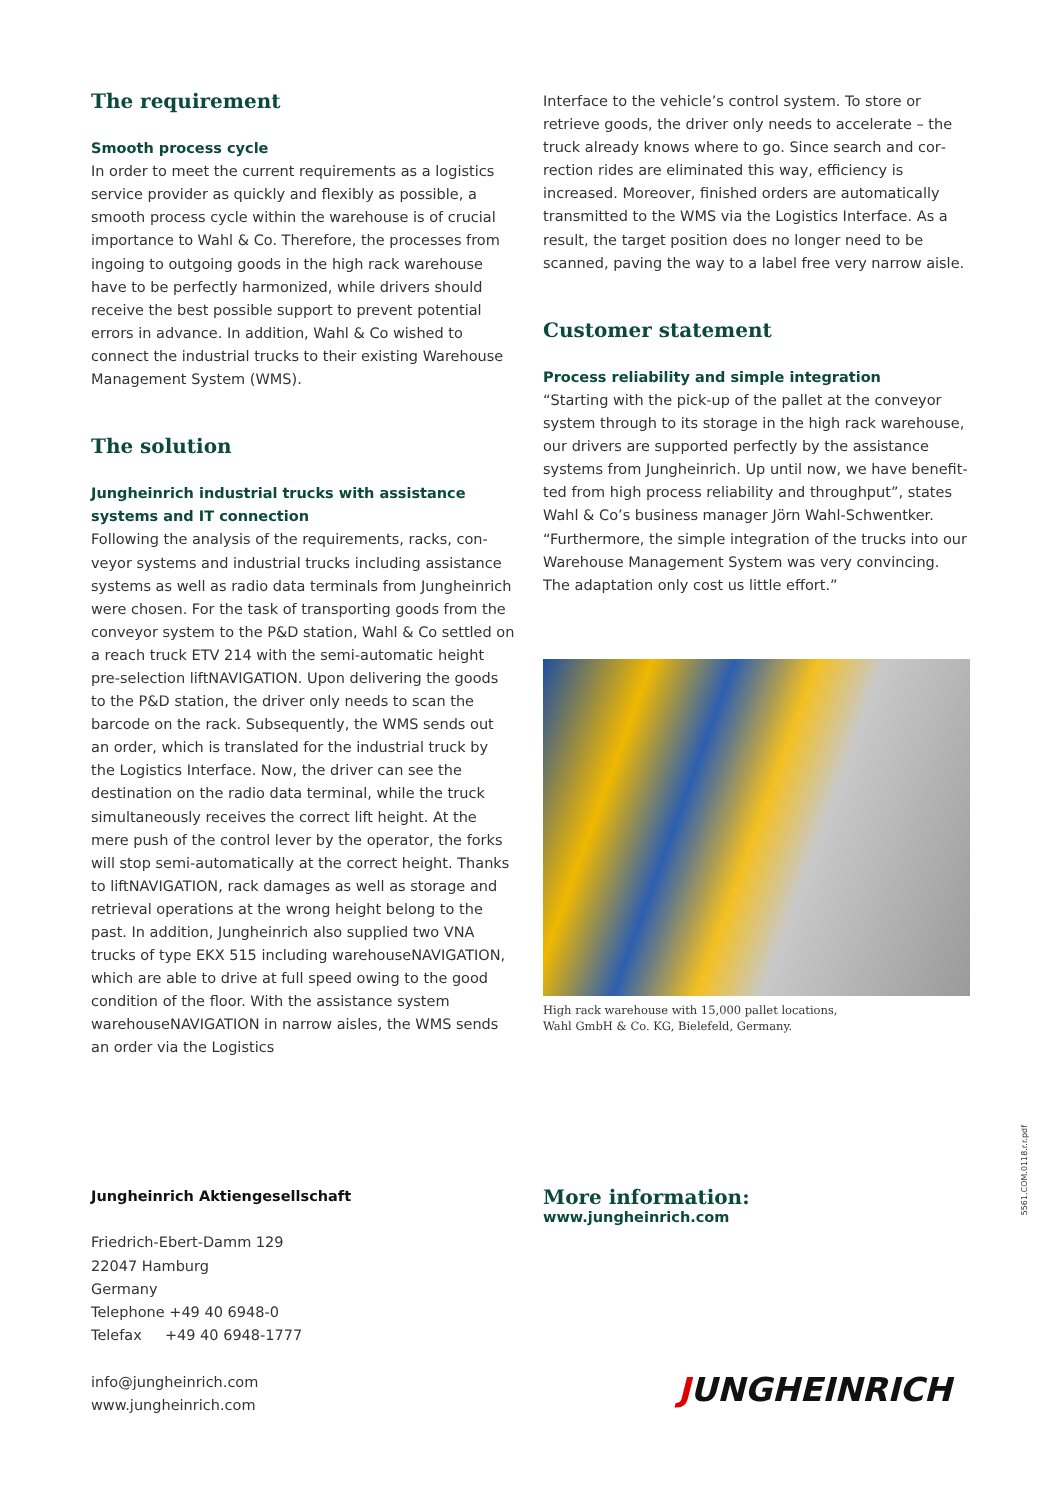The requirement
Smooth process cycle
In order to meet the current requirements as a logistics service provider as quickly and flexibly as possible, a smooth process cycle within the warehouse is of crucial importance to Wahl & Co. Therefore, the processes from ingoing to outgoing goods in the high rack warehouse have to be perfectly harmonized, while drivers should receive the best possible support to prevent potential errors in advance. In addition, Wahl & Co wished to connect the industrial trucks to their existing Warehouse Management System (WMS).
The solution
Jungheinrich industrial trucks with assistance systems and IT connection
Following the analysis of the requirements, racks, con­veyor systems and industrial trucks including assistance systems as well as radio data terminals from Jungheinrich were chosen. For the task of transporting goods from the conveyor system to the P&D station, Wahl & Co settled on a reach truck ETV 214 with the semi-automatic height pre-selection liftNAVIGATION. Upon delivering the goods to the P&D station, the driver only needs to scan the barcode on the rack. Subsequently, the WMS sends out an order, which is translated for the industrial truck by the Logistics Interface. Now, the driver can see the destination on the radio data terminal, while the truck simultaneously receives the correct lift height. At the mere push of the control lever by the operator, the forks will stop semi-automatically at the correct height. Thanks to liftNAVIGA­TION, rack damages as well as storage and retrieval opera­tions at the wrong height belong to the past. In addition, Jungheinrich also supplied two VNA trucks of type EKX 515 including warehouseNAVIGATION, which are able to drive at full speed owing to the good condition of the floor. With the assistance system warehouseNAVIGATION in narrow aisles, the WMS sends an order via the Logistics
Interface to the vehicle’s control system. To store or retrieve goods, the driver only needs to accelerate – the truck already knows where to go. Since search and cor­rection rides are eliminated this way, efficiency is increased. Moreover, finished orders are automatically transmitted to the WMS via the Logistics Interface. As a result, the target position does no longer need to be scanned, paving the way to a label free very narrow aisle.
Customer statement
Process reliability and simple integration
“Starting with the pick-up of the pallet at the conveyor system through to its storage in the high rack warehouse, our drivers are supported perfectly by the assistance systems from Jungheinrich. Up until now, we have benefit­ted from high process reliability and throughput”, states Wahl & Co’s business manager Jörn Wahl-Schwentker. “Furthermore, the simple integration of the trucks into our Warehouse Management System was very convincing. The adaptation only cost us little effort.”
High rack warehouse with 15,000 pallet locations,
Wahl GmbH & Co. KG, Bielefeld, Germany.
Jungheinrich Aktiengesellschaft
Friedrich-Ebert-Damm 129
22047 Hamburg
Germany
Telephone +49 40 6948-0
Telefax +49 40 6948-1777
info@jungheinrich.com
www.jungheinrich.com
More information:
www.jungheinrich.com
5561.COM.0118.r.r.pdf
JUNGHEINRICH